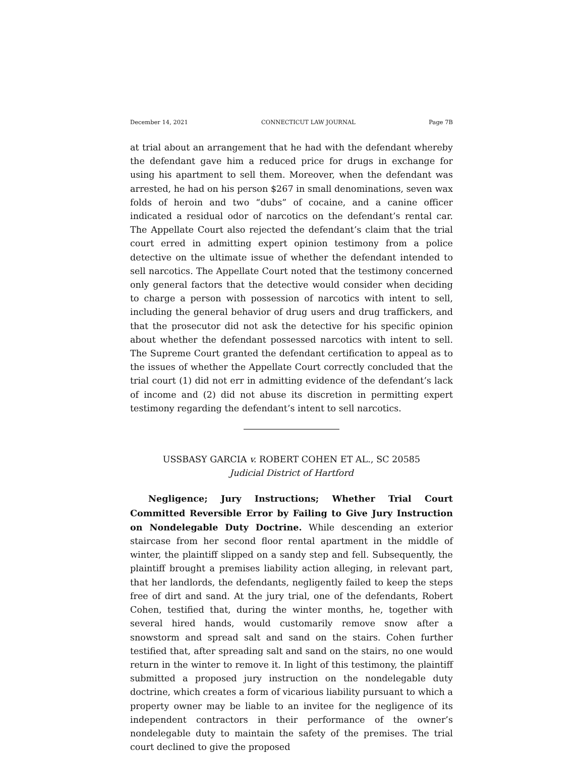December 14, 2021 CONNECTICUT LAW JOURNAL Page 7B
at trial about an arrangement that he had with the defendant whereby the defendant gave him a reduced price for drugs in exchange for using his apartment to sell them. Moreover, when the defendant was arrested, he had on his person $267 in small denominations, seven wax folds of heroin and two “dubs” of cocaine, and a canine officer indicated a residual odor of narcotics on the defendant’s rental car. The Appellate Court also rejected the defendant’s claim that the trial court erred in admitting expert opinion testimony from a police detective on the ultimate issue of whether the defendant intended to sell narcotics. The Appellate Court noted that the testimony concerned only general factors that the detective would consider when deciding to charge a person with possession of narcotics with intent to sell, including the general behavior of drug users and drug traffickers, and that the prosecutor did not ask the detective for his specific opinion about whether the defendant possessed narcotics with intent to sell. The Supreme Court granted the defendant certification to appeal as to the issues of whether the Appellate Court correctly concluded that the trial court (1) did not err in admitting evidence of the defendant’s lack of income and (2) did not abuse its discretion in permitting expert testimony regarding the defendant’s intent to sell narcotics.
USSBASY GARCIA v. ROBERT COHEN ET AL., SC 20585
Judicial District of Hartford
Negligence; Jury Instructions; Whether Trial Court Committed Reversible Error by Failing to Give Jury Instruction on Nondelegable Duty Doctrine. While descending an exterior staircase from her second floor rental apartment in the middle of winter, the plaintiff slipped on a sandy step and fell. Subsequently, the plaintiff brought a premises liability action alleging, in relevant part, that her landlords, the defendants, negligently failed to keep the steps free of dirt and sand. At the jury trial, one of the defendants, Robert Cohen, testified that, during the winter months, he, together with several hired hands, would customarily remove snow after a snowstorm and spread salt and sand on the stairs. Cohen further testified that, after spreading salt and sand on the stairs, no one would return in the winter to remove it. In light of this testimony, the plaintiff submitted a proposed jury instruction on the nondelegable duty doctrine, which creates a form of vicarious liability pursuant to which a property owner may be liable to an invitee for the negligence of its independent contractors in their performance of the owner’s nondelegable duty to maintain the safety of the premises. The trial court declined to give the proposed